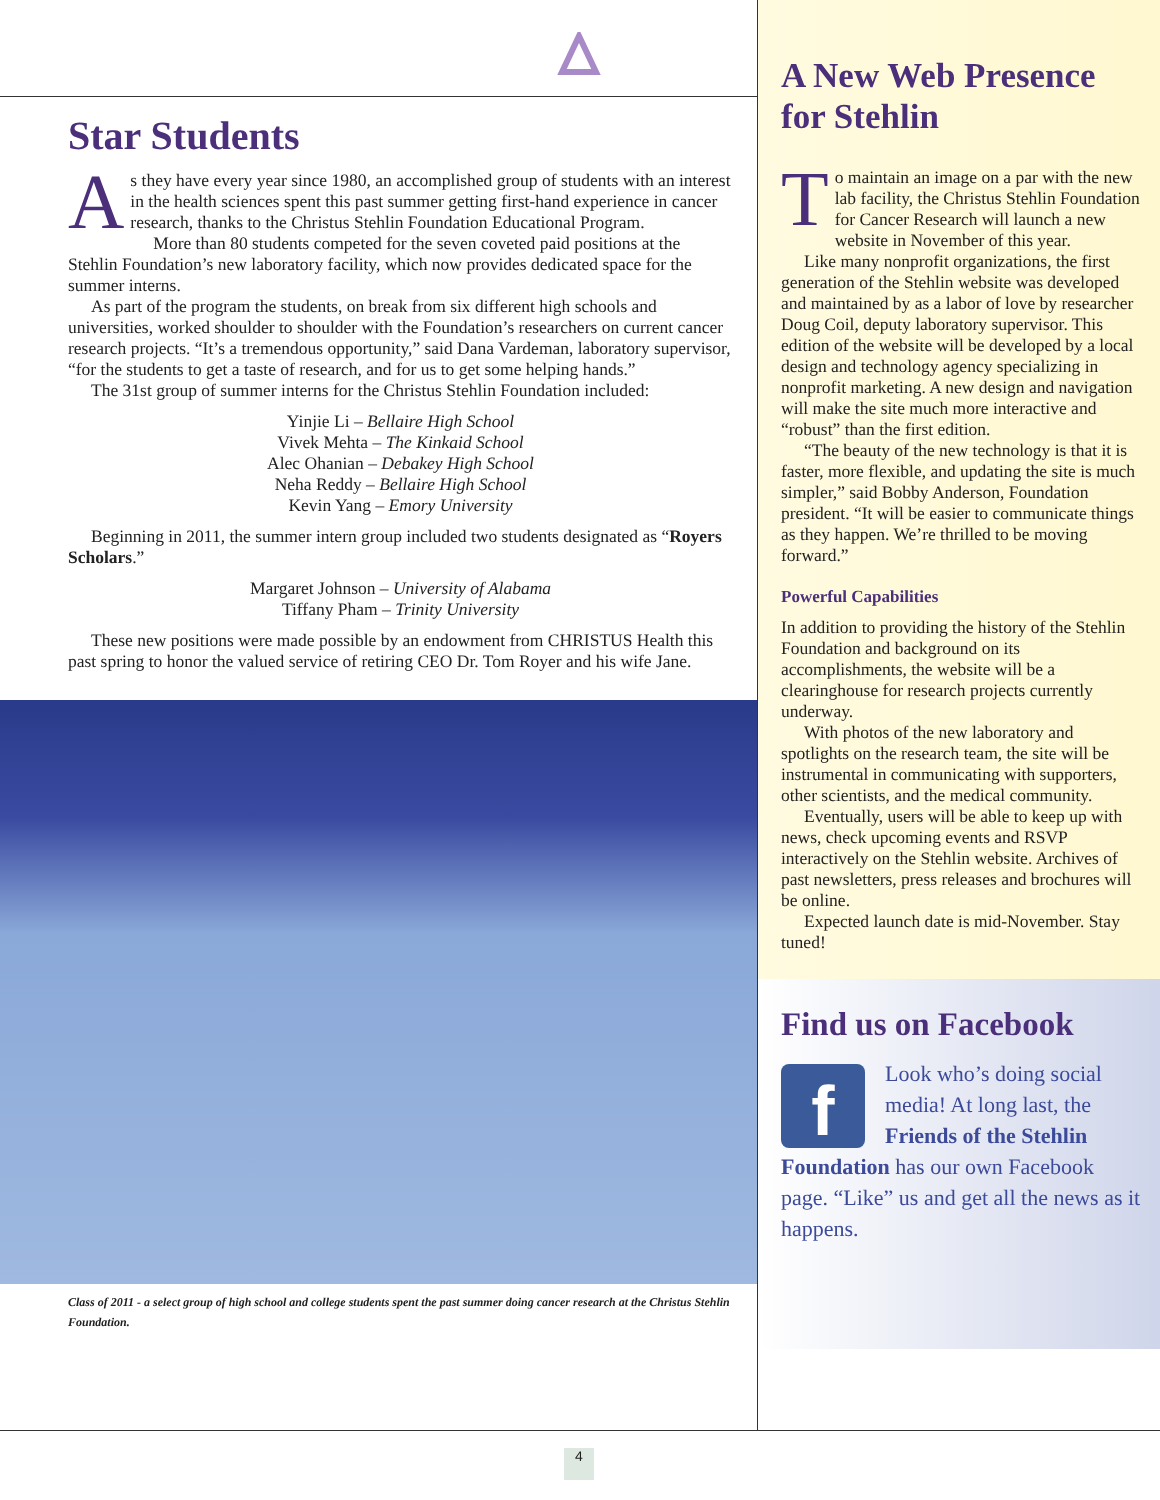Star Students
As they have every year since 1980, an accomplished group of students with an interest in the health sciences spent this past summer getting first-hand experience in cancer research, thanks to the Christus Stehlin Foundation Educational Program.
More than 80 students competed for the seven coveted paid positions at the Stehlin Foundation’s new laboratory facility, which now provides dedicated space for the summer interns.
As part of the program the students, on break from six different high schools and universities, worked shoulder to shoulder with the Foundation’s researchers on current cancer research projects. “It’s a tremendous opportunity,” said Dana Vardeman, laboratory supervisor, “for the students to get a taste of research, and for us to get some helping hands.”
The 31st group of summer interns for the Christus Stehlin Foundation included:
Yinjie Li – Bellaire High School
Vivek Mehta – The Kinkaid School
Alec Ohanian – Debakey High School
Neha Reddy – Bellaire High School
Kevin Yang – Emory University
Beginning in 2011, the summer intern group included two students designated as “Royers Scholars.”
Margaret Johnson – University of Alabama
Tiffany Pham – Trinity University
These new positions were made possible by an endowment from CHRISTUS Health this past spring to honor the valued service of retiring CEO Dr. Tom Royer and his wife Jane.
Class of 2011 - a select group of high school and college students spent the past summer doing cancer research at the Christus Stehlin Foundation.
A New Web Presence for Stehlin
To maintain an image on a par with the new lab facility, the Christus Stehlin Foundation for Cancer Research will launch a new website in November of this year.
Like many nonprofit organizations, the first generation of the Stehlin website was developed and maintained by as a labor of love by researcher Doug Coil, deputy laboratory supervisor. This edition of the website will be developed by a local design and technology agency specializing in nonprofit marketing. A new design and navigation will make the site much more interactive and “robust” than the first edition.
“The beauty of the new technology is that it is faster, more flexible, and updating the site is much simpler,” said Bobby Anderson, Foundation president. “It will be easier to communicate things as they happen. We’re thrilled to be moving forward.”
Powerful Capabilities
In addition to providing the history of the Stehlin Foundation and background on its accomplishments, the website will be a clearinghouse for research projects currently underway.
With photos of the new laboratory and spotlights on the research team, the site will be instrumental in communicating with supporters, other scientists, and the medical community.
Eventually, users will be able to keep up with news, check upcoming events and RSVP interactively on the Stehlin website. Archives of past newsletters, press releases and brochures will be online.
Expected launch date is mid-November. Stay tuned!
Find us on Facebook
f
Look who’s doing social media! At long last, the Friends of the Stehlin Foundation has our own Facebook page. “Like” us and get all the news as it happens.
4